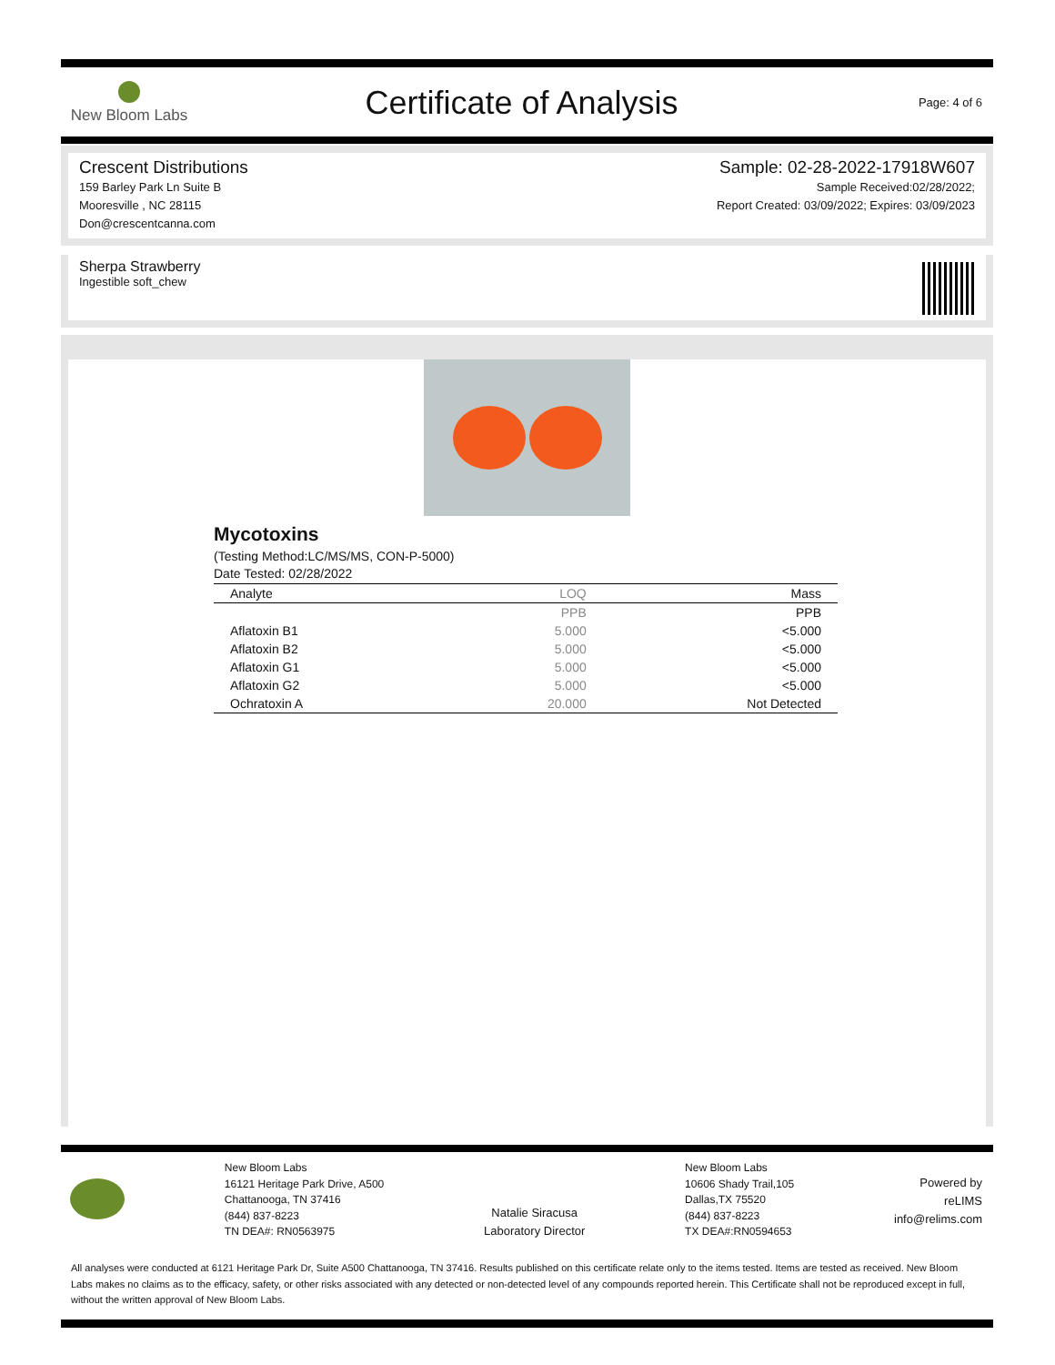New Bloom Labs
Certificate of Analysis
Page: 4 of 6
Crescent Distributions
159 Barley Park Ln Suite B
Mooresville , NC 28115
Don@crescentcanna.com
Sample: 02-28-2022-17918W607
Sample Received:02/28/2022;
Report Created: 03/09/2022; Expires: 03/09/2023
Sherpa Strawberry
Ingestible soft_chew
Mycotoxins
(Testing Method:LC/MS/MS, CON-P-5000)
Date Tested: 02/28/2022
| Analyte | LOQ | Mass |
| --- | --- | --- |
| | PPB | PPB |
| Aflatoxin B1 | 5.000 | <5.000 |
| Aflatoxin B2 | 5.000 | <5.000 |
| Aflatoxin G1 | 5.000 | <5.000 |
| Aflatoxin G2 | 5.000 | <5.000 |
| Ochratoxin A | 20.000 | Not Detected |
New Bloom Labs
16121 Heritage Park Drive, A500
Chattanooga, TN 37416
(844) 837-8223
TN DEA#: RN0563975
Natalie Siracusa
Laboratory Director
New Bloom Labs
10606 Shady Trail,105
Dallas,TX 75520
(844) 837-8223
TX DEA#:RN0594653
Powered by
reLIMS
info@relims.com
All analyses were conducted at 6121 Heritage Park Dr, Suite A500 Chattanooga, TN 37416. Results published on this certificate relate only to the items tested. Items are tested as received. New Bloom Labs makes no claims as to the efficacy, safety, or other risks associated with any detected or non-detected level of any compounds reported herein. This Certificate shall not be reproduced except in full, without the written approval of New Bloom Labs.